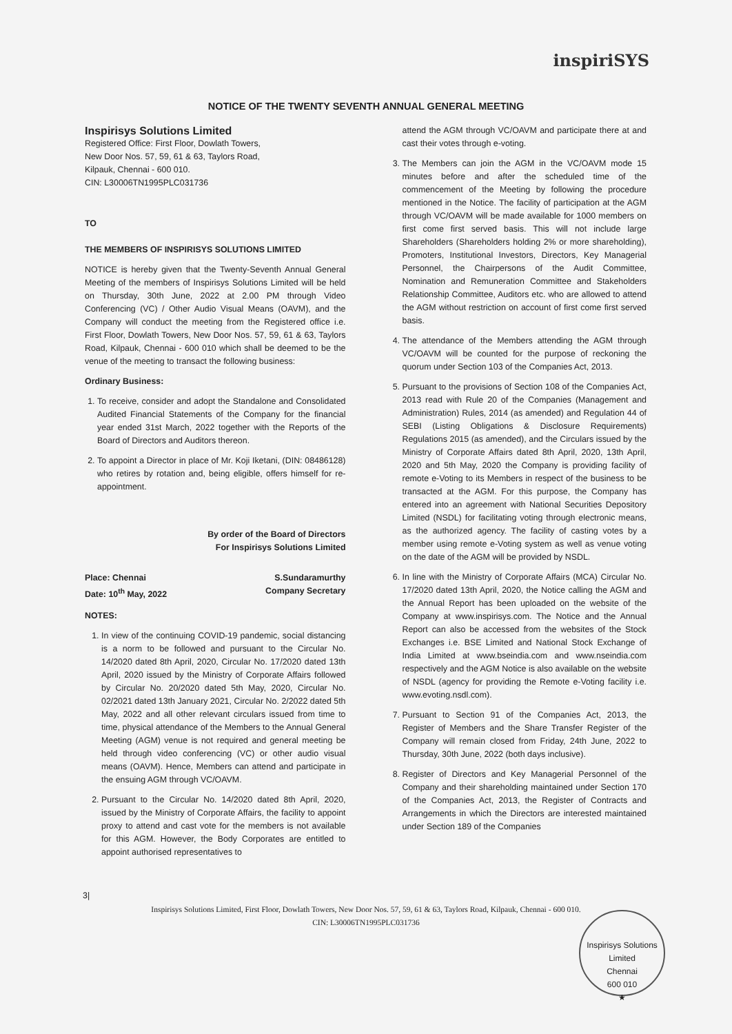inspiriSYS
NOTICE OF THE TWENTY SEVENTH ANNUAL GENERAL MEETING
Inspirisys Solutions Limited
Registered Office: First Floor, Dowlath Towers,
New Door Nos. 57, 59, 61 & 63, Taylors Road,
Kilpauk, Chennai - 600 010.
CIN: L30006TN1995PLC031736
TO
THE MEMBERS OF INSPIRISYS SOLUTIONS LIMITED
NOTICE is hereby given that the Twenty-Seventh Annual General Meeting of the members of Inspirisys Solutions Limited will be held on Thursday, 30th June, 2022 at 2.00 PM through Video Conferencing (VC) / Other Audio Visual Means (OAVM), and the Company will conduct the meeting from the Registered office i.e. First Floor, Dowlath Towers, New Door Nos. 57, 59, 61 & 63, Taylors Road, Kilpauk, Chennai - 600 010 which shall be deemed to be the venue of the meeting to transact the following business:
Ordinary Business:
1. To receive, consider and adopt the Standalone and Consolidated Audited Financial Statements of the Company for the financial year ended 31st March, 2022 together with the Reports of the Board of Directors and Auditors thereon.
2. To appoint a Director in place of Mr. Koji Iketani, (DIN: 08486128) who retires by rotation and, being eligible, offers himself for re-appointment.
By order of the Board of Directors
For Inspirisys Solutions Limited
Place: Chennai
Date: 10<sup>th</sup> May, 2022 S.Sundaramurthy
Company Secretary
NOTES:
1. In view of the continuing COVID-19 pandemic, social distancing is a norm to be followed and pursuant to the Circular No. 14/2020 dated 8th April, 2020, Circular No. 17/2020 dated 13th April, 2020 issued by the Ministry of Corporate Affairs followed by Circular No. 20/2020 dated 5th May, 2020, Circular No. 02/2021 dated 13th January 2021, Circular No. 2/2022 dated 5th May, 2022 and all other relevant circulars issued from time to time, physical attendance of the Members to the Annual General Meeting (AGM) venue is not required and general meeting be held through video conferencing (VC) or other audio visual means (OAVM). Hence, Members can attend and participate in the ensuing AGM through VC/OAVM.
2. Pursuant to the Circular No. 14/2020 dated 8th April, 2020, issued by the Ministry of Corporate Affairs, the facility to appoint proxy to attend and cast vote for the members is not available for this AGM. However, the Body Corporates are entitled to appoint authorised representatives to
attend the AGM through VC/OAVM and participate there at and cast their votes through e-voting.
3. The Members can join the AGM in the VC/OAVM mode 15 minutes before and after the scheduled time of the commencement of the Meeting by following the procedure mentioned in the Notice. The facility of participation at the AGM through VC/OAVM will be made available for 1000 members on first come first served basis. This will not include large Shareholders (Shareholders holding 2% or more shareholding), Promoters, Institutional Investors, Directors, Key Managerial Personnel, the Chairpersons of the Audit Committee, Nomination and Remuneration Committee and Stakeholders Relationship Committee, Auditors etc. who are allowed to attend the AGM without restriction on account of first come first served basis.
4. The attendance of the Members attending the AGM through VC/OAVM will be counted for the purpose of reckoning the quorum under Section 103 of the Companies Act, 2013.
5. Pursuant to the provisions of Section 108 of the Companies Act, 2013 read with Rule 20 of the Companies (Management and Administration) Rules, 2014 (as amended) and Regulation 44 of SEBI (Listing Obligations & Disclosure Requirements) Regulations 2015 (as amended), and the Circulars issued by the Ministry of Corporate Affairs dated 8th April, 2020, 13th April, 2020 and 5th May, 2020 the Company is providing facility of remote e-Voting to its Members in respect of the business to be transacted at the AGM. For this purpose, the Company has entered into an agreement with National Securities Depository Limited (NSDL) for facilitating voting through electronic means, as the authorized agency. The facility of casting votes by a member using remote e-Voting system as well as venue voting on the date of the AGM will be provided by NSDL.
6. In line with the Ministry of Corporate Affairs (MCA) Circular No. 17/2020 dated 13th April, 2020, the Notice calling the AGM and the Annual Report has been uploaded on the website of the Company at www.inspirisys.com. The Notice and the Annual Report can also be accessed from the websites of the Stock Exchanges i.e. BSE Limited and National Stock Exchange of India Limited at www.bseindia.com and www.nseindia.com respectively and the AGM Notice is also available on the website of NSDL (agency for providing the Remote e-Voting facility i.e. www.evoting.nsdl.com).
7. Pursuant to Section 91 of the Companies Act, 2013, the Register of Members and the Share Transfer Register of the Company will remain closed from Friday, 24th June, 2022 to Thursday, 30th June, 2022 (both days inclusive).
8. Register of Directors and Key Managerial Personnel of the Company and their shareholding maintained under Section 170 of the Companies Act, 2013, the Register of Contracts and Arrangements in which the Directors are interested maintained under Section 189 of the Companies
3|
Inspirisys Solutions Limited, First Floor, Dowlath Towers, New Door Nos. 57, 59, 61 & 63, Taylors Road, Kilpauk, Chennai - 600 010.
CIN: L30006TN1995PLC031736
Inspirisys Solutions Limited
Chennai
600 010
★